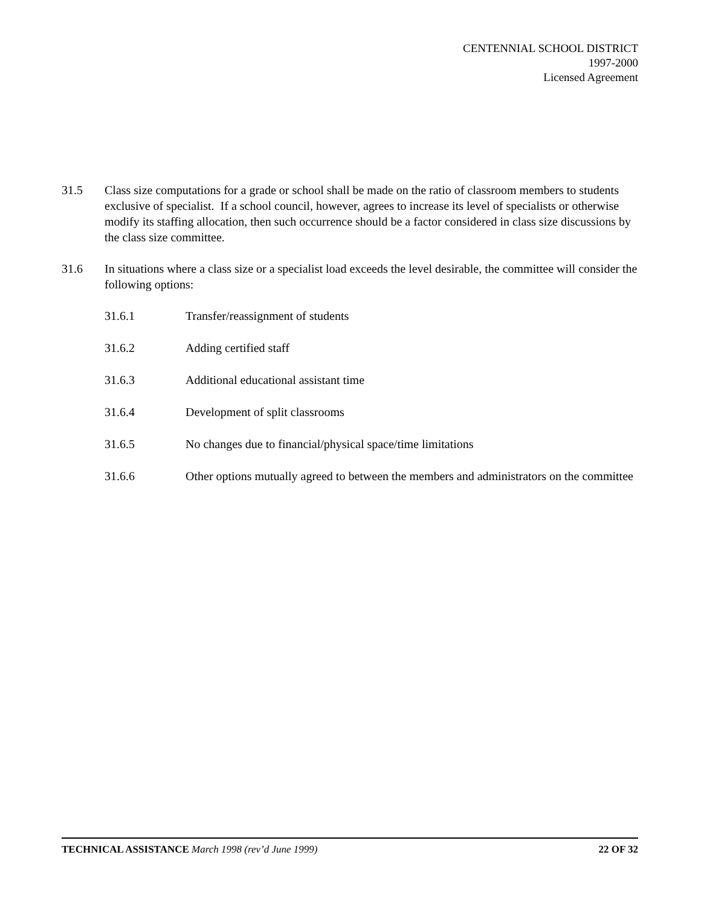CENTENNIAL SCHOOL DISTRICT
1997-2000
Licensed Agreement
31.5 Class size computations for a grade or school shall be made on the ratio of classroom members to students exclusive of specialist. If a school council, however, agrees to increase its level of specialists or otherwise modify its staffing allocation, then such occurrence should be a factor considered in class size discussions by the class size committee.
31.6 In situations where a class size or a specialist load exceeds the level desirable, the committee will consider the following options:
31.6.1 Transfer/reassignment of students
31.6.2 Adding certified staff
31.6.3 Additional educational assistant time
31.6.4 Development of split classrooms
31.6.5 No changes due to financial/physical space/time limitations
31.6.6 Other options mutually agreed to between the members and administrators on the committee
TECHNICAL ASSISTANCE March 1998 (rev’d June 1999)
22 OF 32